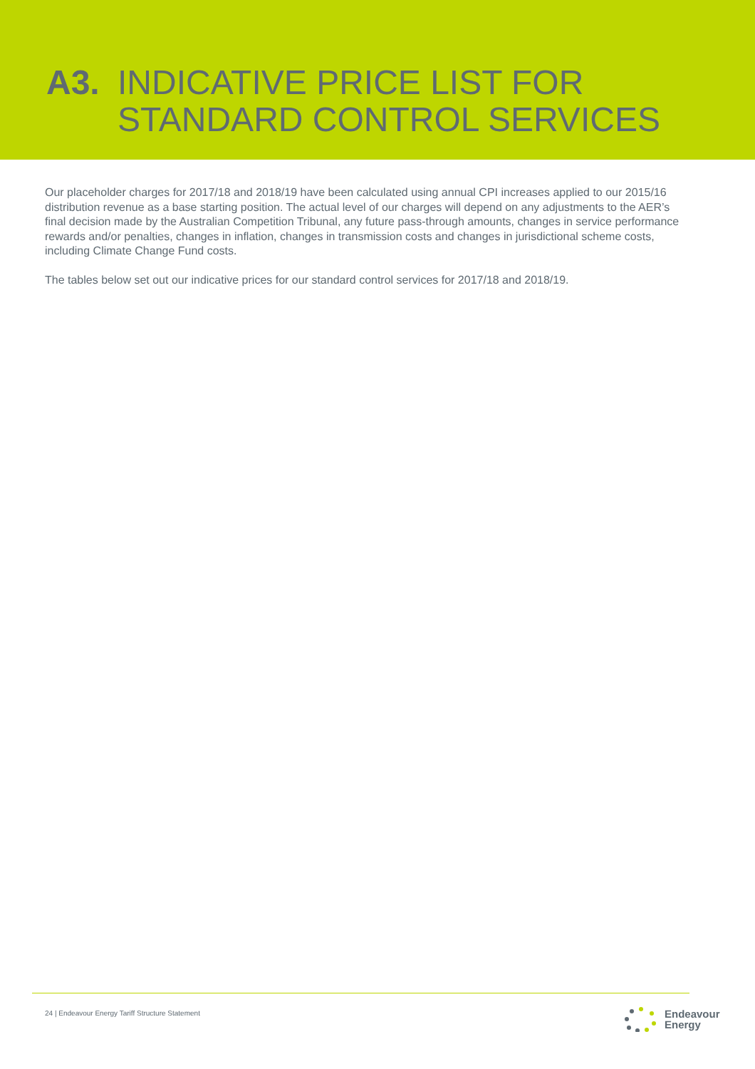A3. INDICATIVE PRICE LIST FOR
STANDARD CONTROL SERVICES
Our placeholder charges for 2017/18 and 2018/19 have been calculated using annual CPI increases applied to our 2015/16 distribution revenue as a base starting position. The actual level of our charges will depend on any adjustments to the AER’s final decision made by the Australian Competition Tribunal, any future pass-through amounts, changes in service performance rewards and/or penalties, changes in inflation, changes in transmission costs and changes in jurisdictional scheme costs, including Climate Change Fund costs.
The tables below set out our indicative prices for our standard control services for 2017/18 and 2018/19.
24 | Endeavour Energy Tariff Structure Statement
Endeavour
Energy